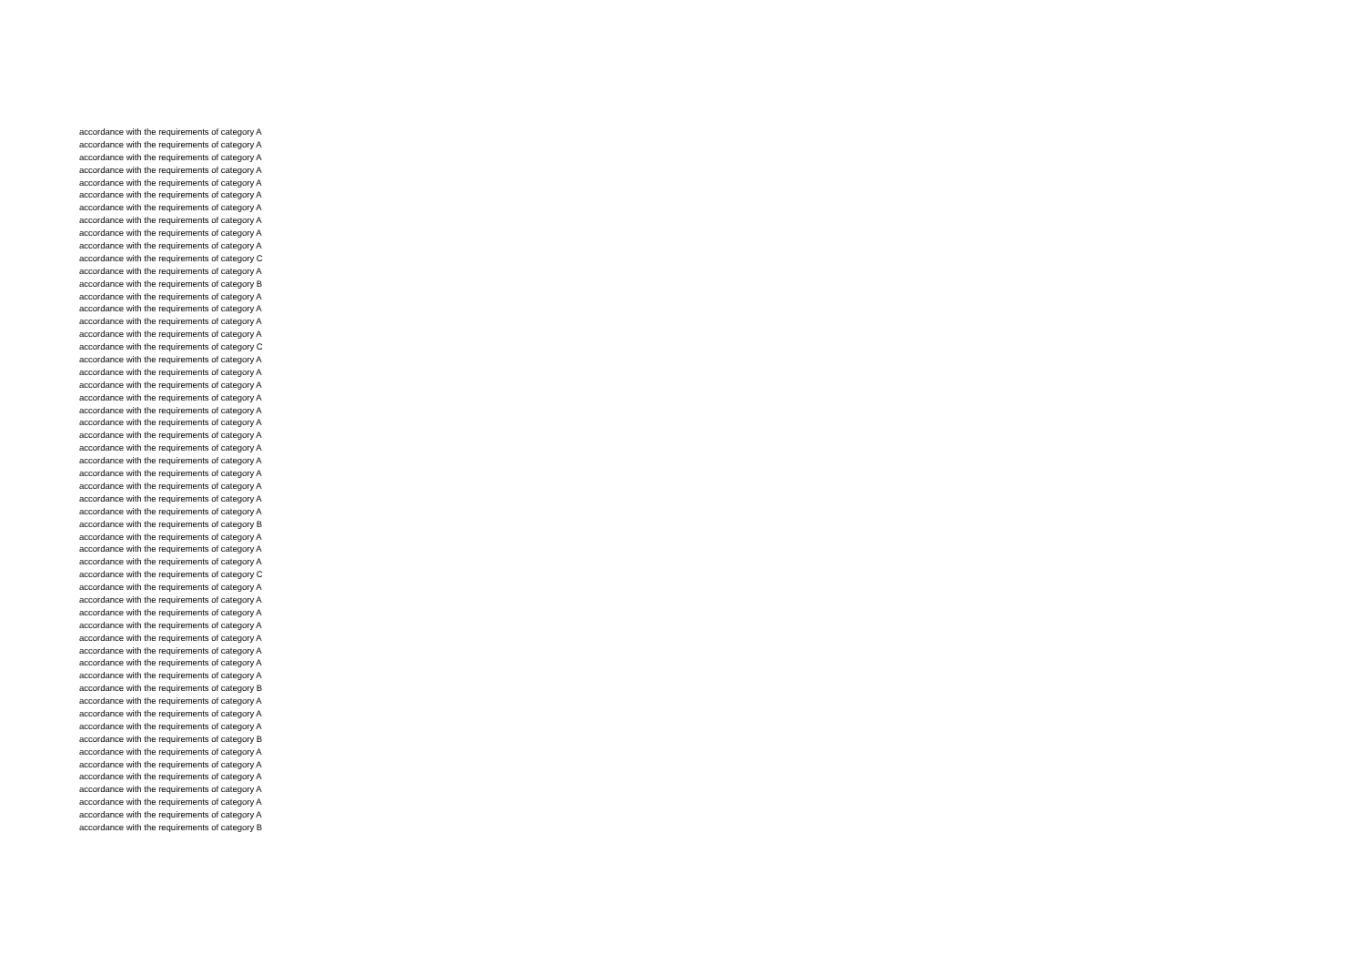accordance with the requirements of category A
accordance with the requirements of category A
accordance with the requirements of category A
accordance with the requirements of category A
accordance with the requirements of category A
accordance with the requirements of category A
accordance with the requirements of category A
accordance with the requirements of category A
accordance with the requirements of category A
accordance with the requirements of category A
accordance with the requirements of category C
accordance with the requirements of category A
accordance with the requirements of category B
accordance with the requirements of category A
accordance with the requirements of category A
accordance with the requirements of category A
accordance with the requirements of category A
accordance with the requirements of category C
accordance with the requirements of category A
accordance with the requirements of category A
accordance with the requirements of category A
accordance with the requirements of category A
accordance with the requirements of category A
accordance with the requirements of category A
accordance with the requirements of category A
accordance with the requirements of category A
accordance with the requirements of category A
accordance with the requirements of category A
accordance with the requirements of category A
accordance with the requirements of category A
accordance with the requirements of category A
accordance with the requirements of category B
accordance with the requirements of category A
accordance with the requirements of category A
accordance with the requirements of category A
accordance with the requirements of category C
accordance with the requirements of category A
accordance with the requirements of category A
accordance with the requirements of category A
accordance with the requirements of category A
accordance with the requirements of category A
accordance with the requirements of category A
accordance with the requirements of category A
accordance with the requirements of category A
accordance with the requirements of category B
accordance with the requirements of category A
accordance with the requirements of category A
accordance with the requirements of category A
accordance with the requirements of category B
accordance with the requirements of category A
accordance with the requirements of category A
accordance with the requirements of category A
accordance with the requirements of category A
accordance with the requirements of category A
accordance with the requirements of category A
accordance with the requirements of category B